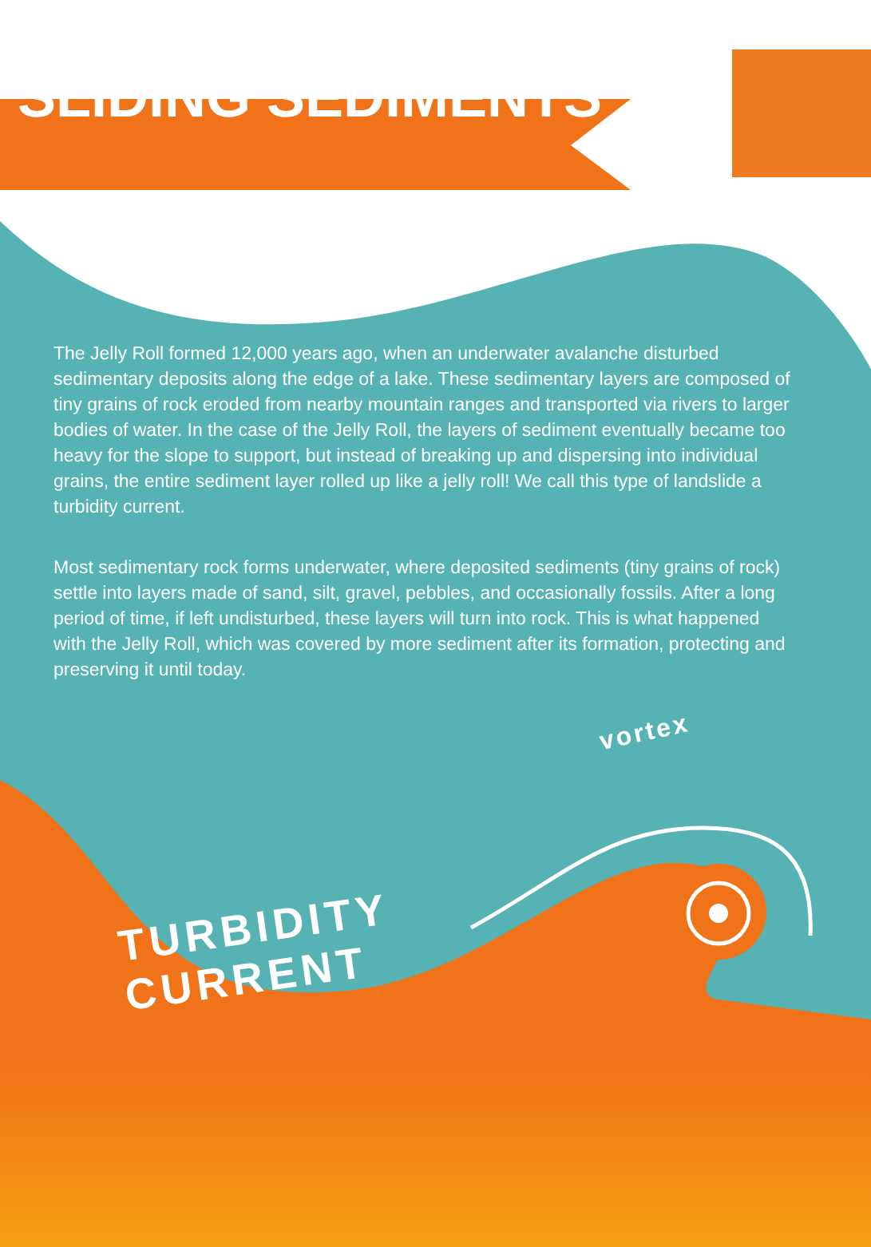SLIDING SEDIMENTS
The Jelly Roll formed 12,000 years ago, when an underwater avalanche disturbed sedimentary deposits along the edge of a lake. These sedimentary layers are composed of tiny grains of rock eroded from nearby mountain ranges and transported via rivers to larger bodies of water. In the case of the Jelly Roll, the layers of sediment eventually became too heavy for the slope to support, but instead of breaking up and dispersing into individual grains, the entire sediment layer rolled up like a jelly roll! We call this type of landslide a turbidity current.
Most sedimentary rock forms underwater, where deposited sediments (tiny grains of rock) settle into layers made of sand, silt, gravel, pebbles, and occasionally fossils. After a long period of time, if left undisturbed, these layers will turn into rock. This is what happened with the Jelly Roll, which was covered by more sediment after its formation, protecting and preserving it until today.
vortex
TURBIDITY CURRENT